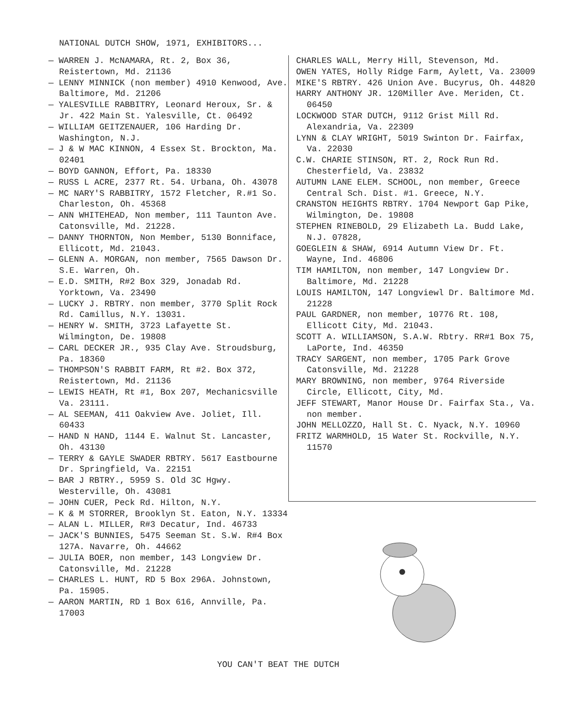NATIONAL DUTCH SHOW, 1971, EXHIBITORS...
— WARREN J. McNAMARA, Rt. 2, Box 36, Reistertown, Md. 21136
— LENNY MINNICK (non member) 4910 Kenwood, Ave. Baltimore, Md. 21206
— YALESVILLE RABBITRY, Leonard Heroux, Sr. & Jr. 422 Main St. Yalesville, Ct. 06492
— WILLIAM GEITZENAUER, 106 Harding Dr. Washington, N.J.
— J & W MAC KINNON, 4 Essex St. Brockton, Ma. 02401
— BOYD GANNON, Effort, Pa. 18330
— RUSS L ACRE, 2377 Rt. 54. Urbana, Oh. 43078
— MC NARY'S RABBITRY, 1572 Fletcher, R.#1 So. Charleston, Oh. 45368
— ANN WHITEHEAD, Non member, 111 Taunton Ave. Catonsville, Md. 21228.
— DANNY THORNTON, Non Member, 5130 Bonniface, Ellicott, Md. 21043.
— GLENN A. MORGAN, non member, 7565 Dawson Dr. S.E. Warren, Oh.
— E.D. SMITH, R#2 Box 329, Jonadab Rd. Yorktown, Va. 23490
— LUCKY J. RBTRY. non member, 3770 Split Rock Rd. Camillus, N.Y. 13031.
— HENRY W. SMITH, 3723 Lafayette St. Wilmington, De. 19808
— CARL DECKER JR., 935 Clay Ave. Stroudsburg, Pa. 18360
— THOMPSON'S RABBIT FARM, Rt #2. Box 372, Reistertown, Md. 21136
— LEWIS HEATH, Rt #1, Box 207, Mechanicsville Va. 23111.
— AL SEEMAN, 411 Oakview Ave. Joliet, Ill. 60433
— HAND N HAND, 1144 E. Walnut St. Lancaster, Oh. 43130
— TERRY & GAYLE SWADER RBTRY. 5617 Eastbourne Dr. Springfield, Va. 22151
— BAR J RBTRY., 5959 S. Old 3C Hgwy. Westerville, Oh. 43081
— JOHN CUER, Peck Rd. Hilton, N.Y.
— K & M STORRER, Brooklyn St. Eaton, N.Y. 13334
— ALAN L. MILLER, R#3 Decatur, Ind. 46733
— JACK'S BUNNIES, 5475 Seeman St. S.W. R#4 Box 127A. Navarre, Oh. 44662
— JULIA BOER, non member, 143 Longview Dr. Catonsville, Md. 21228
— CHARLES L. HUNT, RD 5 Box 296A. Johnstown, Pa. 15905.
— AARON MARTIN, RD 1 Box 616, Annville, Pa. 17003
CHARLES WALL, Merry Hill, Stevenson, Md.
OWEN YATES, Holly Ridge Farm, Aylett, Va. 23009
MIKE'S RBTRY. 426 Union Ave. Bucyrus, Oh. 44820
HARRY ANTHONY JR. 120Miller Ave. Meriden, Ct. 06450
LOCKWOOD STAR DUTCH, 9112 Grist Mill Rd. Alexandria, Va. 22309
LYNN & CLAY WRIGHT, 5019 Swinton Dr. Fairfax, Va. 22030
C.W. CHARIE STINSON, RT. 2, Rock Run Rd. Chesterfield, Va. 23832
AUTUMN LANE ELEM. SCHOOL, non member, Greece Central Sch. Dist. #1. Greece, N.Y.
CRANSTON HEIGHTS RBTRY. 1704 Newport Gap Pike, Wilmington, De. 19808
STEPHEN RINEBOLD, 29 Elizabeth La. Budd Lake, N.J. 07828,
GOEGLEIN & SHAW, 6914 Autumn View Dr. Ft. Wayne, Ind. 46806
TIM HAMILTON, non member, 147 Longview Dr. Baltimore, Md. 21228
LOUIS HAMILTON, 147 Longviewl Dr. Baltimore Md. 21228
PAUL GARDNER, non member, 10776 Rt. 108, Ellicott City, Md. 21043.
SCOTT A. WILLIAMSON, S.A.W. Rbtry. RR#1 Box 75, LaPorte, Ind. 46350
TRACY SARGENT, non member, 1705 Park Grove Catonsville, Md. 21228
MARY BROWNING, non member, 9764 Riverside Circle, Ellicott, City, Md.
JEFF STEWART, Manor House Dr. Fairfax Sta., Va. non member.
JOHN MELLOZZO, Hall St. C. Nyack, N.Y. 10960
FRITZ WARMHOLD, 15 Water St. Rockville, N.Y. 11570
YOU CAN'T BEAT THE DUTCH